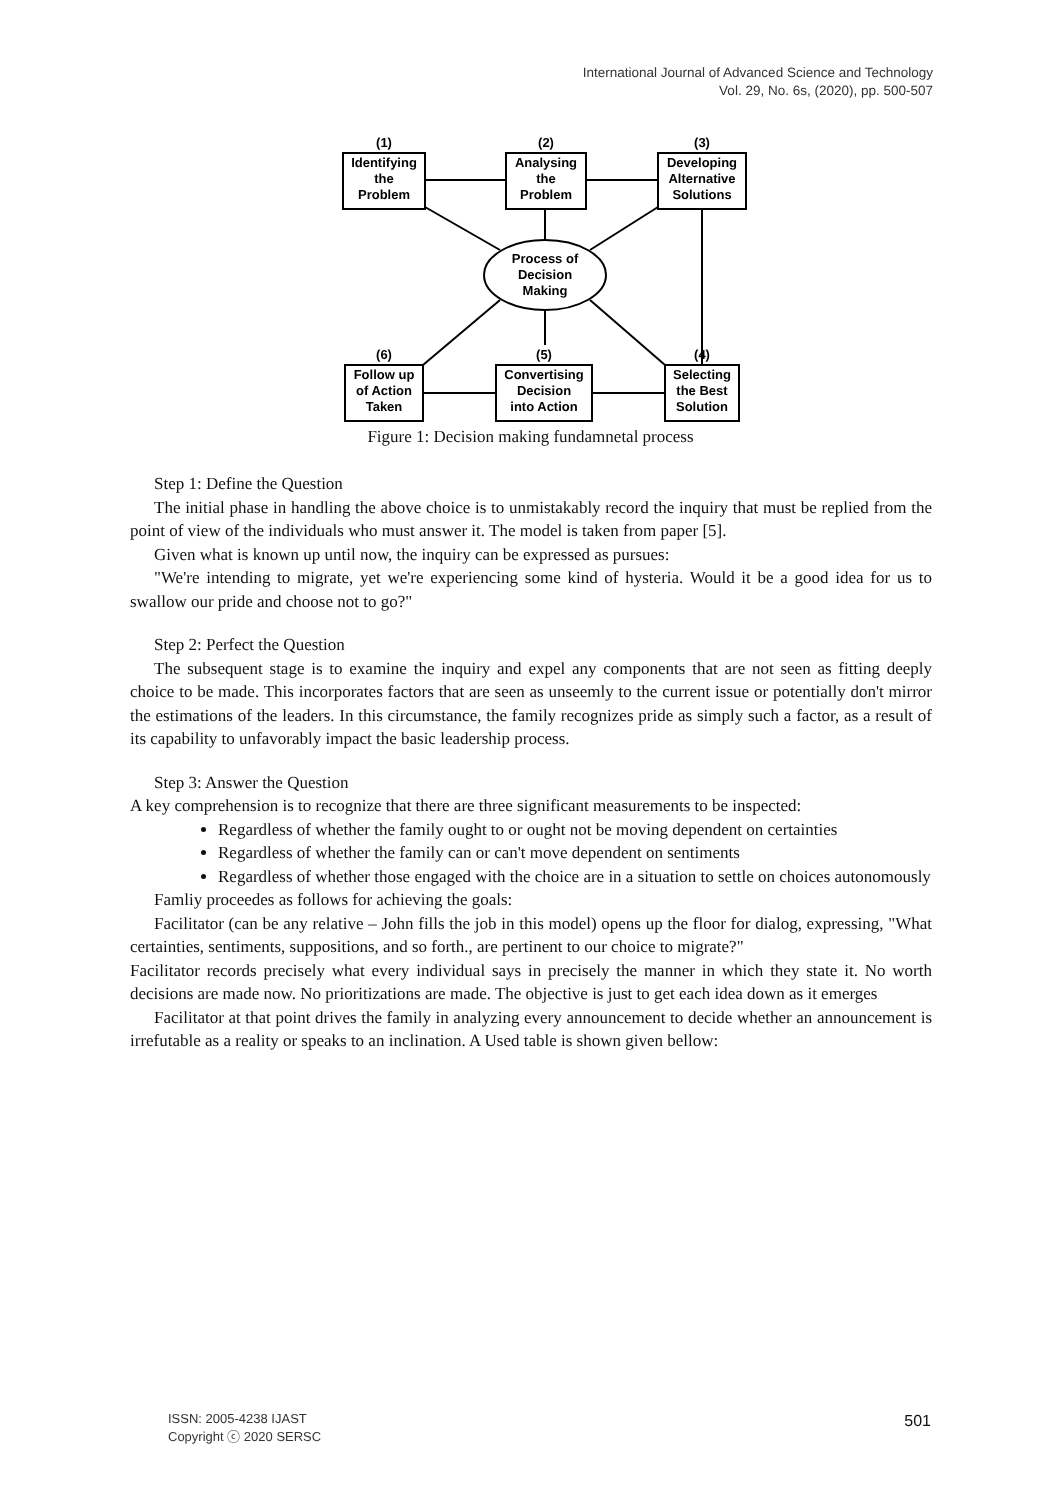International Journal of Advanced Science and Technology
Vol. 29, No. 6s, (2020), pp. 500-507
(1)
Identifying
the
Problem
(2)
Analysing
the
Problem
(3)
Developing
Alternative
Solutions
Process of
Decision
Making
(6)
Follow up
of Action
Taken
(5)
Convertising
Decision
into Action
(4)
Selecting
the Best
Solution
Figure 1: Decision making fundamnetal process
Step 1: Define the Question
The initial phase in handling the above choice is to unmistakably record the inquiry that must be replied from the point of view of the individuals who must answer it. The model is taken from paper [5].
Given what is known up until now, the inquiry can be expressed as pursues:
"We're intending to migrate, yet we're experiencing some kind of hysteria. Would it be a good idea for us to swallow our pride and choose not to go?"
Step 2: Perfect the Question
The subsequent stage is to examine the inquiry and expel any components that are not seen as fitting deeply choice to be made. This incorporates factors that are seen as unseemly to the current issue or potentially don't mirror the estimations of the leaders. In this circumstance, the family recognizes pride as simply such a factor, as a result of its capability to unfavorably impact the basic leadership process.
Step 3: Answer the Question
A key comprehension is to recognize that there are three significant measurements to be inspected:
Regardless of whether the family ought to or ought not be moving dependent on certainties
Regardless of whether the family can or can't move dependent on sentiments
Regardless of whether those engaged with the choice are in a situation to settle on choices autonomously
Famliy proceedes as follows for achieving the goals:
Facilitator (can be any relative – John fills the job in this model) opens up the floor for dialog, expressing, "What certainties, sentiments, suppositions, and so forth., are pertinent to our choice to migrate?"
Facilitator records precisely what every individual says in precisely the manner in which they state it. No worth decisions are made now. No prioritizations are made. The objective is just to get each idea down as it emerges
Facilitator at that point drives the family in analyzing every announcement to decide whether an announcement is irrefutable as a reality or speaks to an inclination. A Used table is shown given bellow:
ISSN: 2005-4238 IJAST
Copyright ⓒ 2020 SERSC
501